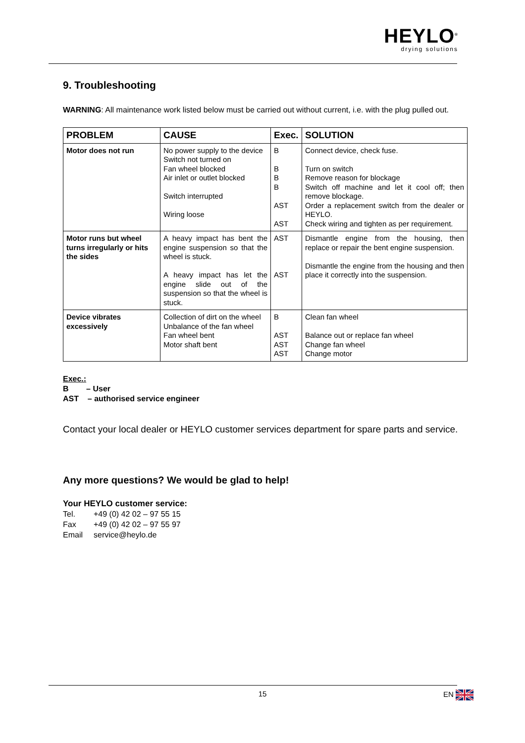HEYLO<sup>®</sup>
drying solutions
9. Troubleshooting
WARNING: All maintenance work listed below must be carried out without current, i.e. with the plug pulled out.
| PROBLEM | CAUSE | Exec. | SOLUTION |
| --- | --- | --- | --- |
| Motor does not run | No power supply to the device Switch not turned on Fan wheel blocked Air inlet or outlet blocked Switch interrupted Wiring loose | B B B B AST AST | Connect device, check fuse. Turn on switch Remove reason for blockage Switch off machine and let it cool off; then remove blockage. Order a replacement switch from the dealer or HEYLO. Check wiring and tighten as per requirement. |
| Motor runs but wheel turns irregularly or hits the sides | A heavy impact has bent the engine suspension so that the wheel is stuck. A heavy impact has let the engine slide out of the suspension so that the wheel is stuck. | AST AST | Dismantle engine from the housing, then replace or repair the bent engine suspension. Dismantle the engine from the housing and then place it correctly into the suspension. |
| Device vibrates excessively | Collection of dirt on the wheel Unbalance of the fan wheel Fan wheel bent Motor shaft bent | B AST AST AST | Clean fan wheel Balance out or replace fan wheel Change fan wheel Change motor |
Exec.:
B – User
AST – authorised service engineer
Contact your local dealer or HEYLO customer services department for spare parts and service.
Any more questions? We would be glad to help!
Your HEYLO customer service:
Tel. +49 (0) 42 02 – 97 55 15
Fax +49 (0) 42 02 – 97 55 97
Email service@heylo.de
15 EN